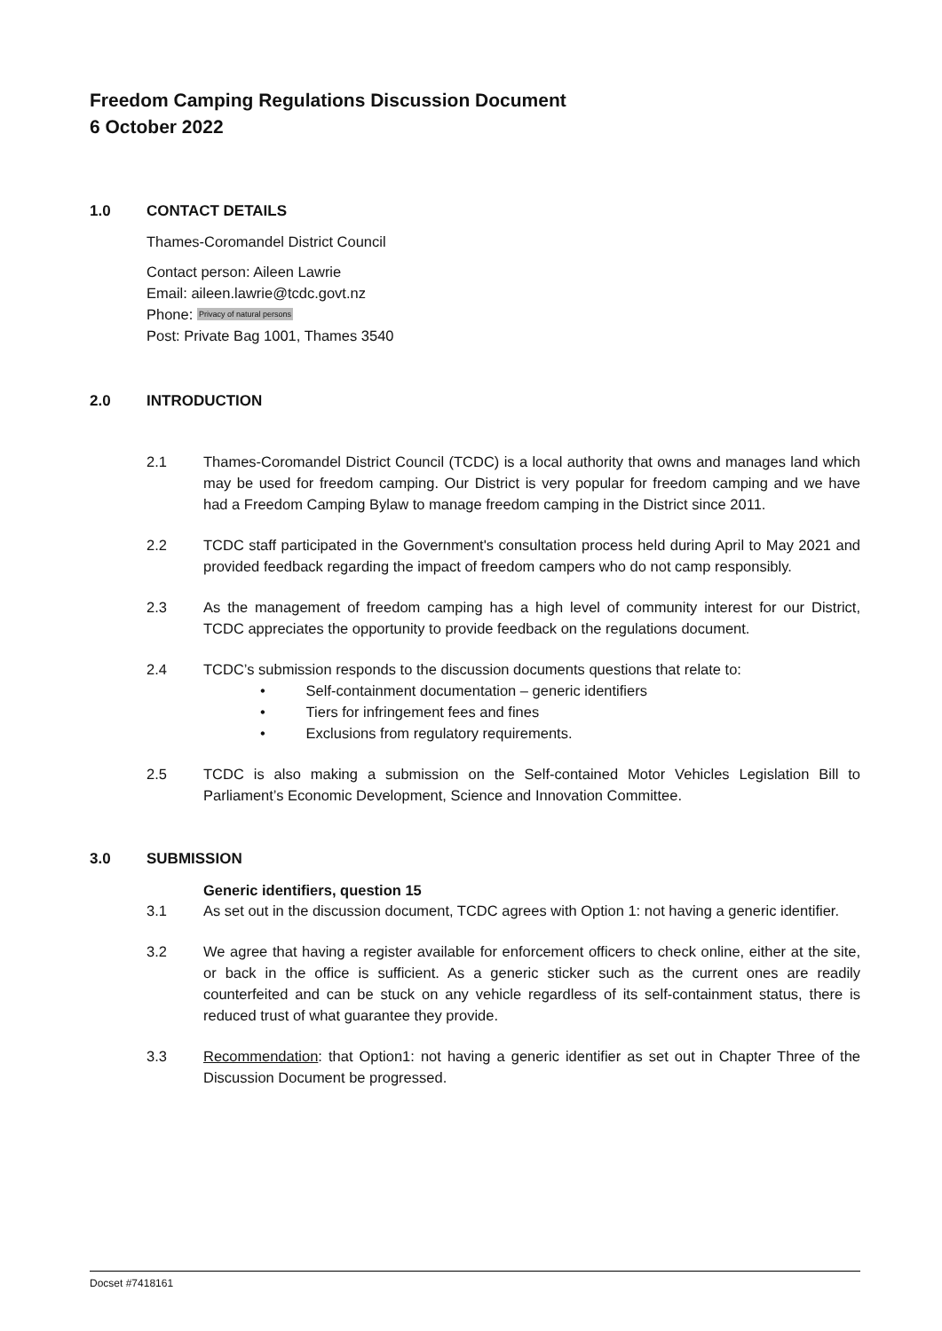Freedom Camping Regulations Discussion Document
6 October 2022
1.0 CONTACT DETAILS
Thames-Coromandel District Council
Contact person: Aileen Lawrie
Email: aileen.lawrie@tcdc.govt.nz
Phone: Privacy of natural persons
Post: Private Bag 1001, Thames 3540
2.0 INTRODUCTION
2.1 Thames-Coromandel District Council (TCDC) is a local authority that owns and manages land which may be used for freedom camping. Our District is very popular for freedom camping and we have had a Freedom Camping Bylaw to manage freedom camping in the District since 2011.
2.2 TCDC staff participated in the Government's consultation process held during April to May 2021 and provided feedback regarding the impact of freedom campers who do not camp responsibly.
2.3 As the management of freedom camping has a high level of community interest for our District, TCDC appreciates the opportunity to provide feedback on the regulations document.
2.4 TCDC’s submission responds to the discussion documents questions that relate to:
• Self-containment documentation – generic identifiers
• Tiers for infringement fees and fines
• Exclusions from regulatory requirements.
2.5 TCDC is also making a submission on the Self-contained Motor Vehicles Legislation Bill to Parliament’s Economic Development, Science and Innovation Committee.
3.0 SUBMISSION
Generic identifiers, question 15
3.1 As set out in the discussion document, TCDC agrees with Option 1: not having a generic identifier.
3.2 We agree that having a register available for enforcement officers to check online, either at the site, or back in the office is sufficient. As a generic sticker such as the current ones are readily counterfeited and can be stuck on any vehicle regardless of its self-containment status, there is reduced trust of what guarantee they provide.
3.3 Recommendation: that Option1: not having a generic identifier as set out in Chapter Three of the Discussion Document be progressed.
Docset #7418161